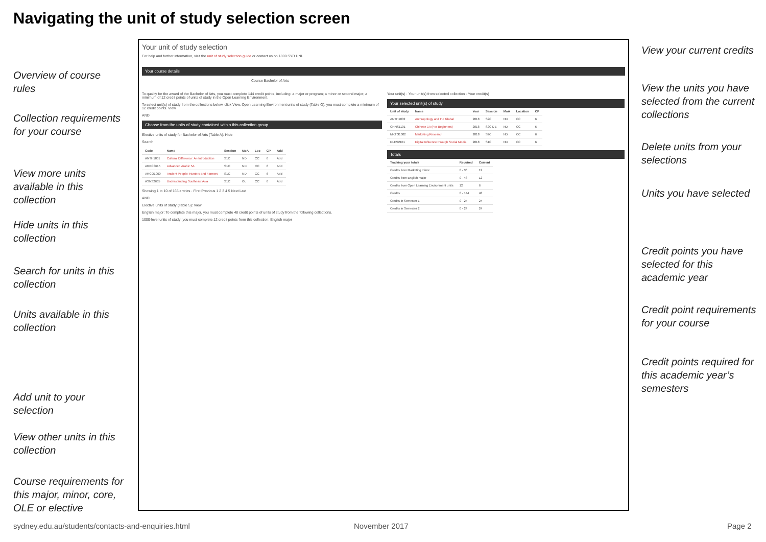Navigating the unit of study selection screen
Overview of course rules
Collection requirements for your course
View more units available in this collection
Hide units in this collection
Search for units in this collection
Units available in this collection
Add unit to your selection
View other units in this collection
Course requirements for this major, minor, core, OLE or elective
View your current credits
View the units you have selected from the current collections
Delete units from your selections
Units you have selected
Credit points you have selected for this academic year
Credit point requirements for your course
Credit points required for this academic year’s semesters
Your unit of study selection
For help and further information, visit the unit of study selection guide or contact us on 1800 SYD UNI.
Your course details
Course Bachelor of Arts
To qualify for the award of the Bachelor of Arts, you must complete 144 credit points, including: a major or program; a minor or second major; a minimum of 12 credit points of units of study in the Open Learning Environment.
To select unit(s) of study from the collections below, click View. Open Learning Environment units of study (Table O): you must complete a minimum of 12 credit points. View
AND
Choose from the units of study contained within this collection group
Elective units of study for Bachelor of Arts (Table A): Hide
Search
| Code | Name | Session | MoA | Loc | CP | Add |
| --- | --- | --- | --- | --- | --- | --- |
| ANTH1001 | Cultural Difference: An Introduction | S1C | ND | CC | 6 | Add |
| ARBC3615 | Advanced Arabic 5A | S1C | ND | CC | 6 | Add |
| ARCO1000 | Ancient People: Hunters and Farmers | S1C | ND | CC | 6 | Add |
| ASNS2665 | Understanding Southeast Asia | S1C | OL | CC | 6 | Add |
Showing 1 to 10 of 165 entries · First Previous 1 2 3 4 5 Next Last
AND
Elective units of study (Table S): View
English major: To complete this major, you must complete 48 credit points of units of study from the following collections.
1000-level units of study: you must complete 12 credit points from this collection. English major
Your unit(s) · Your unit(s) from selected collection · Your credit(s)
Your selected unit(s) of study
| Unit of study | Name | Year | Session | MoA | Location | CP |
| --- | --- | --- | --- | --- | --- | --- |
| ANTH1002 | Anthropology and the Global | 2018 | S2C | ND | CC | 6 |
| CHNS1101 | Chinese 1A (For Beginners) | 2018 | S2CIDE | ND | CC | 6 |
| MKTG1002 | Marketing Research | 2018 | S2C | ND | CC | 6 |
| DLES2101 | Digital Influence through Social Media | 2018 | S1C | ND | CC | 6 |
Totals
| Tracking your totals | Required | Current |
| --- | --- | --- |
| Credits from Marketing minor | 0 - 36 | 12 |
| Credits from English major | 0 - 48 | 12 |
| Credits from Open Learning Environment units | 12 | 6 |
| Credits | 0 - 144 | 48 |
| Credits in Semester 1 | 0 - 24 | 24 |
| Credits in Semester 2 | 0 - 24 | 24 |
sydney.edu.au/students/contacts-and-enquiries.html
November 2017 Page 2